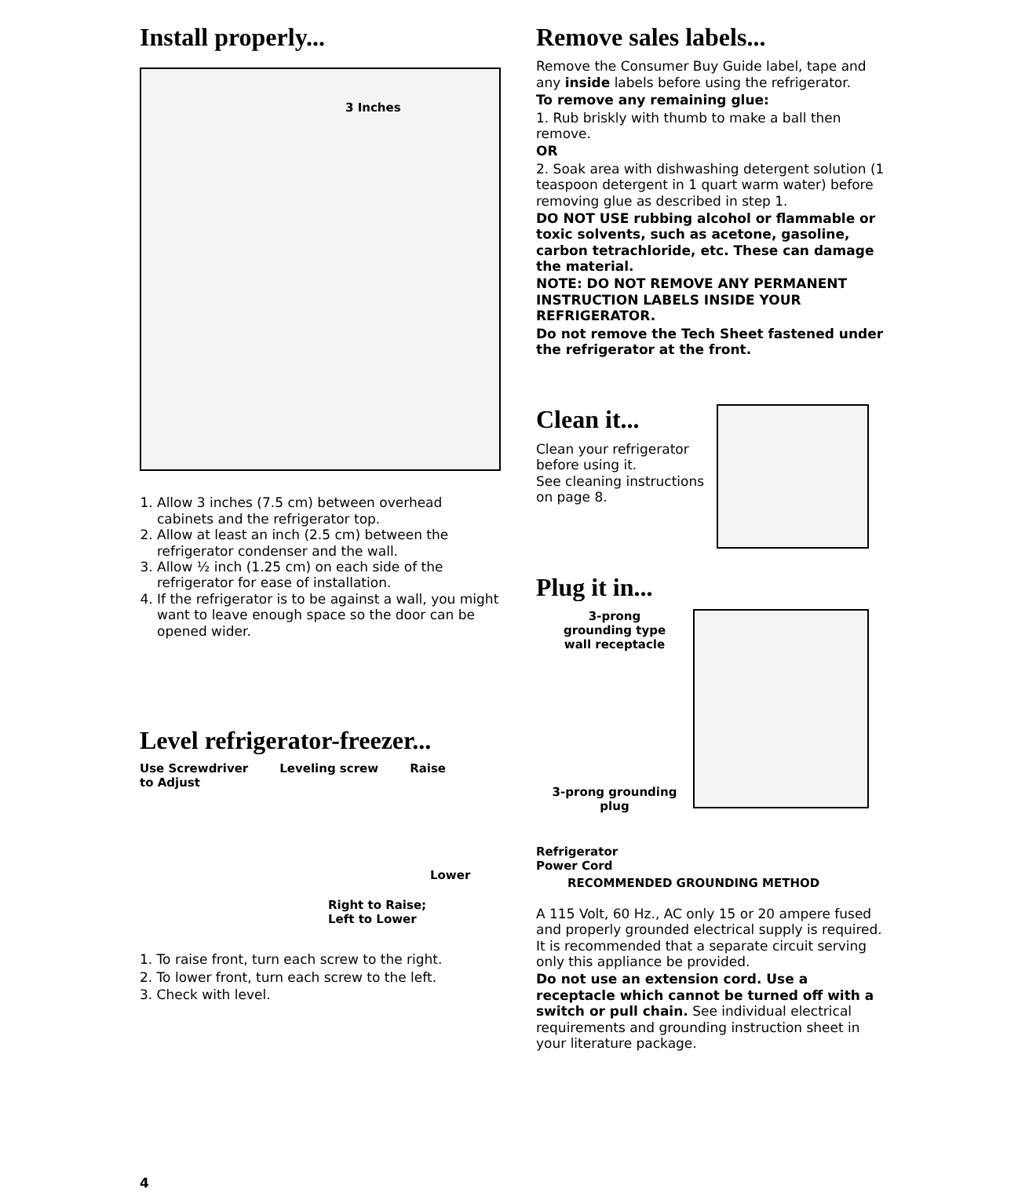Install properly...
3 Inches
1. Allow 3 inches (7.5 cm) between overhead cabinets and the refrigerator top.
2. Allow at least an inch (2.5 cm) between the refrigerator condenser and the wall.
3. Allow ½ inch (1.25 cm) on each side of the refrigerator for ease of installation.
4. If the refrigerator is to be against a wall, you might want to leave enough space so the door can be opened wider.
Level refrigerator-freezer...
Use Screwdriver
to Adjust Leveling screw Raise
Lower
Right to Raise;
Left to Lower
1. To raise front, turn each screw to the right.
2. To lower front, turn each screw to the left.
3. Check with level.
4
Remove sales labels...
Remove the Consumer Buy Guide label, tape and any inside labels before using the refrigerator.
To remove any remaining glue:
1. Rub briskly with thumb to make a ball then remove.
OR
2. Soak area with dishwashing detergent solution (1 teaspoon detergent in 1 quart warm water) before removing glue as described in step 1.
DO NOT USE rubbing alcohol or flammable or toxic solvents, such as acetone, gasoline, carbon tetrachloride, etc. These can damage the material.
NOTE: DO NOT REMOVE ANY PERMANENT INSTRUCTION LABELS INSIDE YOUR REFRIGERATOR.
Do not remove the Tech Sheet fastened under the refrigerator at the front.
Clean it...
Clean your refrigerator before using it.
See cleaning instructions on page 8.
Plug it in...
3-prong
grounding type
wall receptacle
3-prong grounding plug
Refrigerator
Power Cord
RECOMMENDED GROUNDING METHOD
A 115 Volt, 60 Hz., AC only 15 or 20 ampere fused and properly grounded electrical supply is required. It is recommended that a separate circuit serving only this appliance be provided.
Do not use an extension cord. Use a receptacle which cannot be turned off with a switch or pull chain. See individual electrical requirements and grounding instruction sheet in your literature package.